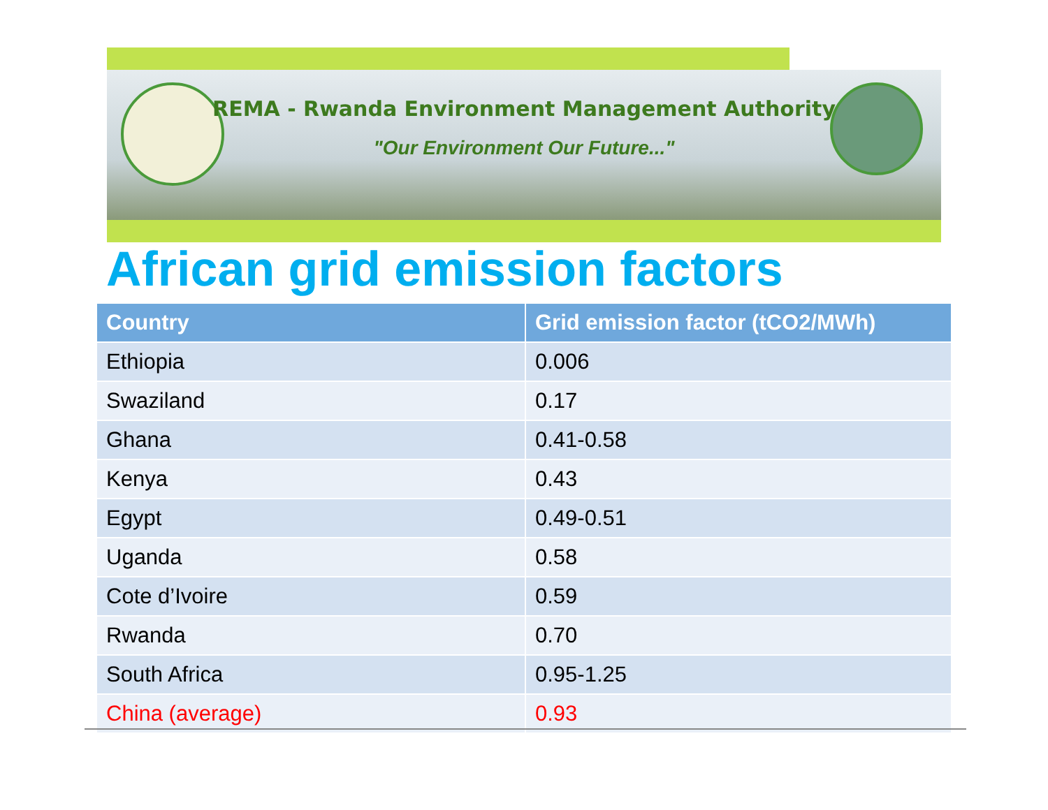REMA - Rwanda Environment Management Authority
"Our Environment Our Future..."
African grid emission factors
| Country | Grid emission factor (tCO2/MWh) |
| --- | --- |
| Ethiopia | 0.006 |
| Swaziland | 0.17 |
| Ghana | 0.41-0.58 |
| Kenya | 0.43 |
| Egypt | 0.49-0.51 |
| Uganda | 0.58 |
| Cote d’Ivoire | 0.59 |
| Rwanda | 0.70 |
| South Africa | 0.95-1.25 |
| China (average) | 0.93 |